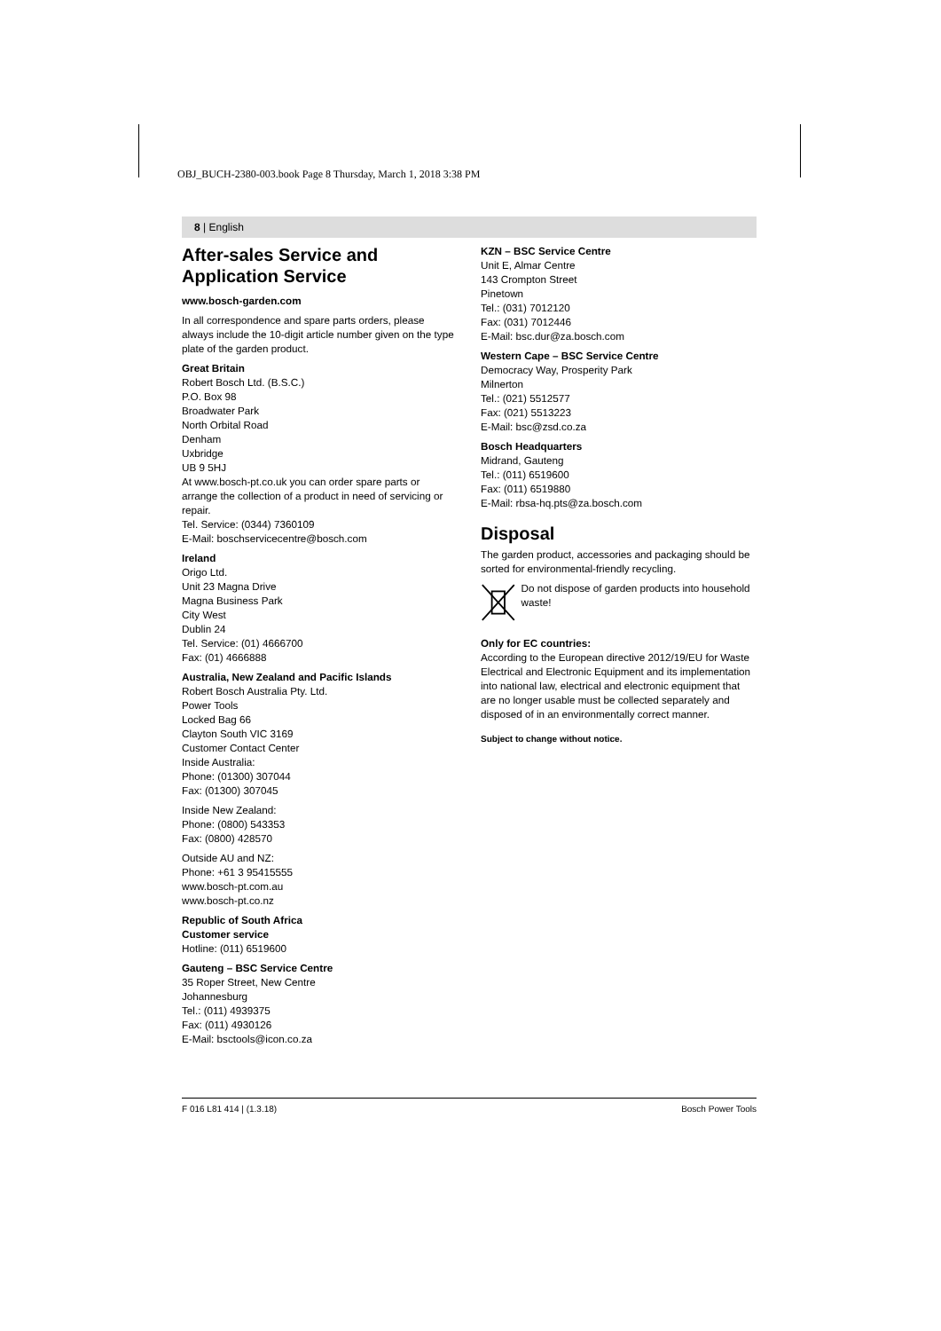OBJ_BUCH-2380-003.book Page 8 Thursday, March 1, 2018 3:38 PM
8 | English
After-sales Service and Application Service
www.bosch-garden.com
In all correspondence and spare parts orders, please always include the 10-digit article number given on the type plate of the garden product.
Great Britain
Robert Bosch Ltd. (B.S.C.)
P.O. Box 98
Broadwater Park
North Orbital Road
Denham
Uxbridge
UB 9 5HJ
At www.bosch-pt.co.uk you can order spare parts or arrange the collection of a product in need of servicing or repair.
Tel. Service: (0344) 7360109
E-Mail: boschservicecentre@bosch.com
Ireland
Origo Ltd.
Unit 23 Magna Drive
Magna Business Park
City West
Dublin 24
Tel. Service: (01) 4666700
Fax: (01) 4666888
Australia, New Zealand and Pacific Islands
Robert Bosch Australia Pty. Ltd.
Power Tools
Locked Bag 66
Clayton South VIC 3169
Customer Contact Center
Inside Australia:
Phone: (01300) 307044
Fax: (01300) 307045
Inside New Zealand:
Phone: (0800) 543353
Fax: (0800) 428570
Outside AU and NZ:
Phone: +61 3 95415555
www.bosch-pt.com.au
www.bosch-pt.co.nz
Republic of South Africa
Customer service
Hotline: (011) 6519600
Gauteng – BSC Service Centre
35 Roper Street, New Centre
Johannesburg
Tel.: (011) 4939375
Fax: (011) 4930126
E-Mail: bsctools@icon.co.za
KZN – BSC Service Centre
Unit E, Almar Centre
143 Crompton Street
Pinetown
Tel.: (031) 7012120
Fax: (031) 7012446
E-Mail: bsc.dur@za.bosch.com
Western Cape – BSC Service Centre
Democracy Way, Prosperity Park
Milnerton
Tel.: (021) 5512577
Fax: (021) 5513223
E-Mail: bsc@zsd.co.za
Bosch Headquarters
Midrand, Gauteng
Tel.: (011) 6519600
Fax: (011) 6519880
E-Mail: rbsa-hq.pts@za.bosch.com
Disposal
The garden product, accessories and packaging should be sorted for environmental-friendly recycling.
Do not dispose of garden products into household waste!
Only for EC countries:
According to the European directive 2012/19/EU for Waste Electrical and Electronic Equipment and its implementation into national law, electrical and electronic equipment that are no longer usable must be collected separately and disposed of in an environmentally correct manner.
Subject to change without notice.
F 016 L81 414 | (1.3.18) Bosch Power Tools